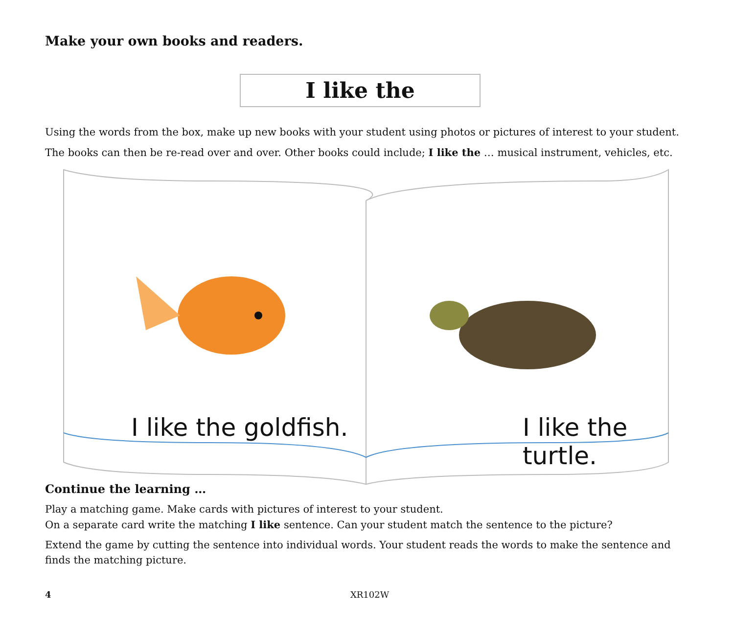Make your own books and readers.
I like the
Using the words from the box, make up new books with your student using photos or pictures of interest to your student.
The books can then be re-read over and over. Other books could include; I like the … musical instrument, vehicles, etc.
I like the goldfish. I like the turtle.
Continue the learning …
Play a matching game. Make cards with pictures of interest to your student.
On a separate card write the matching I like sentence. Can your student match the sentence to the picture?
Extend the game by cutting the sentence into individual words. Your student reads the words to make the sentence and finds the matching picture.
4 XR102W